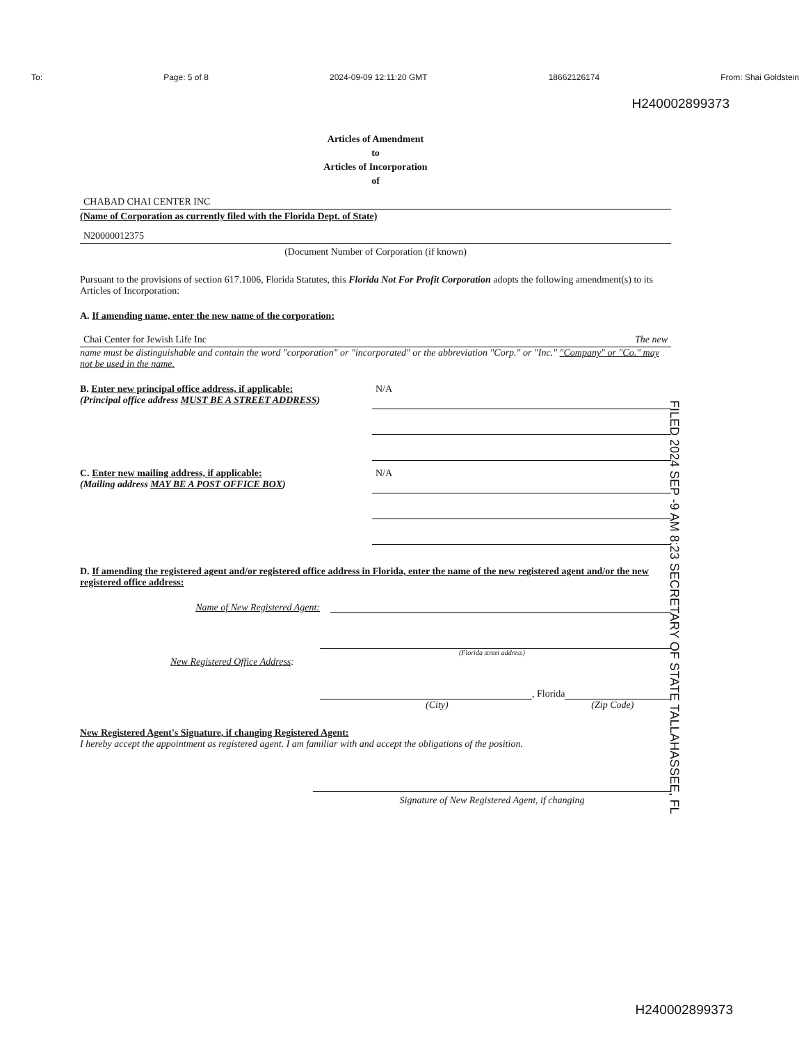To: Page: 5 of 8 2024-09-09 12:11:20 GMT 18662126174 From: Shai Goldstein
H240002899373
Articles of Amendment
to
Articles of Incorporation
of
CHABAD CHAI CENTER INC
(Name of Corporation as currently filed with the Florida Dept. of State)
N20000012375
(Document Number of Corporation (if known)
Pursuant to the provisions of section 617.1006, Florida Statutes, this Florida Not For Profit Corporation adopts the following amendment(s) to its Articles of Incorporation:
A. If amending name, enter the new name of the corporation:
Chai Center for Jewish Life Inc The new
name must be distinguishable and contain the word "corporation" or "incorporated" or the abbreviation "Corp." or "Inc." "Company" or "Co." may not be used in the name.
B. Enter new principal office address, if applicable:
(Principal office address MUST BE A STREET ADDRESS)
N/A
C. Enter new mailing address, if applicable:
(Mailing address MAY BE A POST OFFICE BOX)
N/A
D. If amending the registered agent and/or registered office address in Florida, enter the name of the new registered agent and/or the new registered office address:
Name of New Registered Agent:
(Florida street address)
New Registered Office Address:
, Florida
(City) (Zip Code)
New Registered Agent's Signature, if changing Registered Agent:
I hereby accept the appointment as registered agent. I am familiar with and accept the obligations of the position.
Signature of New Registered Agent, if changing
FILED 2024 SEP -9 AM 8:23 SECRETARY OF STATE TALLAHASSEE, FL
H240002899373